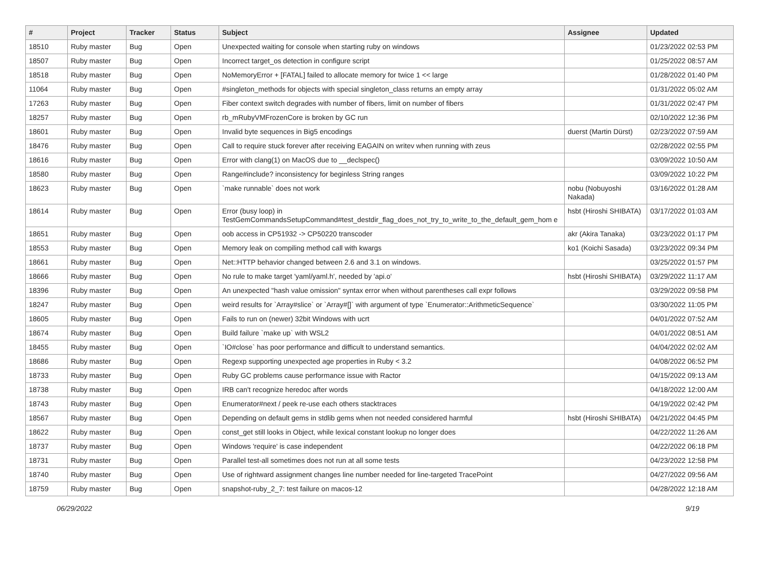| # | Project | Tracker | Status | Subject | Assignee | Updated |
| --- | --- | --- | --- | --- | --- | --- |
| 18510 | Ruby master | Bug | Open | Unexpected waiting for console when starting ruby on windows | | 01/23/2022 02:53 PM |
| 18507 | Ruby master | Bug | Open | Incorrect target_os detection in configure script | | 01/25/2022 08:57 AM |
| 18518 | Ruby master | Bug | Open | NoMemoryError + [FATAL] failed to allocate memory for twice 1 << large | | 01/28/2022 01:40 PM |
| 11064 | Ruby master | Bug | Open | #singleton_methods for objects with special singleton_class returns an empty array | | 01/31/2022 05:02 AM |
| 17263 | Ruby master | Bug | Open | Fiber context switch degrades with number of fibers, limit on number of fibers | | 01/31/2022 02:47 PM |
| 18257 | Ruby master | Bug | Open | rb_mRubyVMFrozenCore is broken by GC run | | 02/10/2022 12:36 PM |
| 18601 | Ruby master | Bug | Open | Invalid byte sequences in Big5 encodings | duerst (Martin Dürst) | 02/23/2022 07:59 AM |
| 18476 | Ruby master | Bug | Open | Call to require stuck forever after receiving EAGAIN on writev when running with zeus | | 02/28/2022 02:55 PM |
| 18616 | Ruby master | Bug | Open | Error with clang(1) on MacOS due to __declspec() | | 03/09/2022 10:50 AM |
| 18580 | Ruby master | Bug | Open | Range#include? inconsistency for beginless String ranges | | 03/09/2022 10:22 PM |
| 18623 | Ruby master | Bug | Open | `make runnable` does not work | nobu (Nobuyoshi Nakada) | 03/16/2022 01:28 AM |
| 18614 | Ruby master | Bug | Open | Error (busy loop) in TestGemCommandsSetupCommand#test_destdir_flag_does_not_try_to_write_to_the_default_gem_hom e | hsbt (Hiroshi SHIBATA) | 03/17/2022 01:03 AM |
| 18651 | Ruby master | Bug | Open | oob access in CP51932 -> CP50220 transcoder | akr (Akira Tanaka) | 03/23/2022 01:17 PM |
| 18553 | Ruby master | Bug | Open | Memory leak on compiling method call with kwargs | ko1 (Koichi Sasada) | 03/23/2022 09:34 PM |
| 18661 | Ruby master | Bug | Open | Net::HTTP behavior changed between 2.6 and 3.1 on windows. | | 03/25/2022 01:57 PM |
| 18666 | Ruby master | Bug | Open | No rule to make target 'yaml/yaml.h', needed by 'api.o' | hsbt (Hiroshi SHIBATA) | 03/29/2022 11:17 AM |
| 18396 | Ruby master | Bug | Open | An unexpected "hash value omission" syntax error when without parentheses call expr follows | | 03/29/2022 09:58 PM |
| 18247 | Ruby master | Bug | Open | weird results for `Array#slice` or `Array#[]` with argument of type `Enumerator::ArithmeticSequence` | | 03/30/2022 11:05 PM |
| 18605 | Ruby master | Bug | Open | Fails to run on (newer) 32bit Windows with ucrt | | 04/01/2022 07:52 AM |
| 18674 | Ruby master | Bug | Open | Build failure `make up` with WSL2 | | 04/01/2022 08:51 AM |
| 18455 | Ruby master | Bug | Open | `IO#close` has poor performance and difficult to understand semantics. | | 04/04/2022 02:02 AM |
| 18686 | Ruby master | Bug | Open | Regexp supporting unexpected age properties in Ruby < 3.2 | | 04/08/2022 06:52 PM |
| 18733 | Ruby master | Bug | Open | Ruby GC problems cause performance issue with Ractor | | 04/15/2022 09:13 AM |
| 18738 | Ruby master | Bug | Open | IRB can't recognize heredoc after words | | 04/18/2022 12:00 AM |
| 18743 | Ruby master | Bug | Open | Enumerator#next / peek re-use each others stacktraces | | 04/19/2022 02:42 PM |
| 18567 | Ruby master | Bug | Open | Depending on default gems in stdlib gems when not needed considered harmful | hsbt (Hiroshi SHIBATA) | 04/21/2022 04:45 PM |
| 18622 | Ruby master | Bug | Open | const_get still looks in Object, while lexical constant lookup no longer does | | 04/22/2022 11:26 AM |
| 18737 | Ruby master | Bug | Open | Windows 'require' is case independent | | 04/22/2022 06:18 PM |
| 18731 | Ruby master | Bug | Open | Parallel test-all sometimes does not run at all some tests | | 04/23/2022 12:58 PM |
| 18740 | Ruby master | Bug | Open | Use of rightward assignment changes line number needed for line-targeted TracePoint | | 04/27/2022 09:56 AM |
| 18759 | Ruby master | Bug | Open | snapshot-ruby_2_7: test failure on macos-12 | | 04/28/2022 12:18 AM |
06/29/2022 9/19